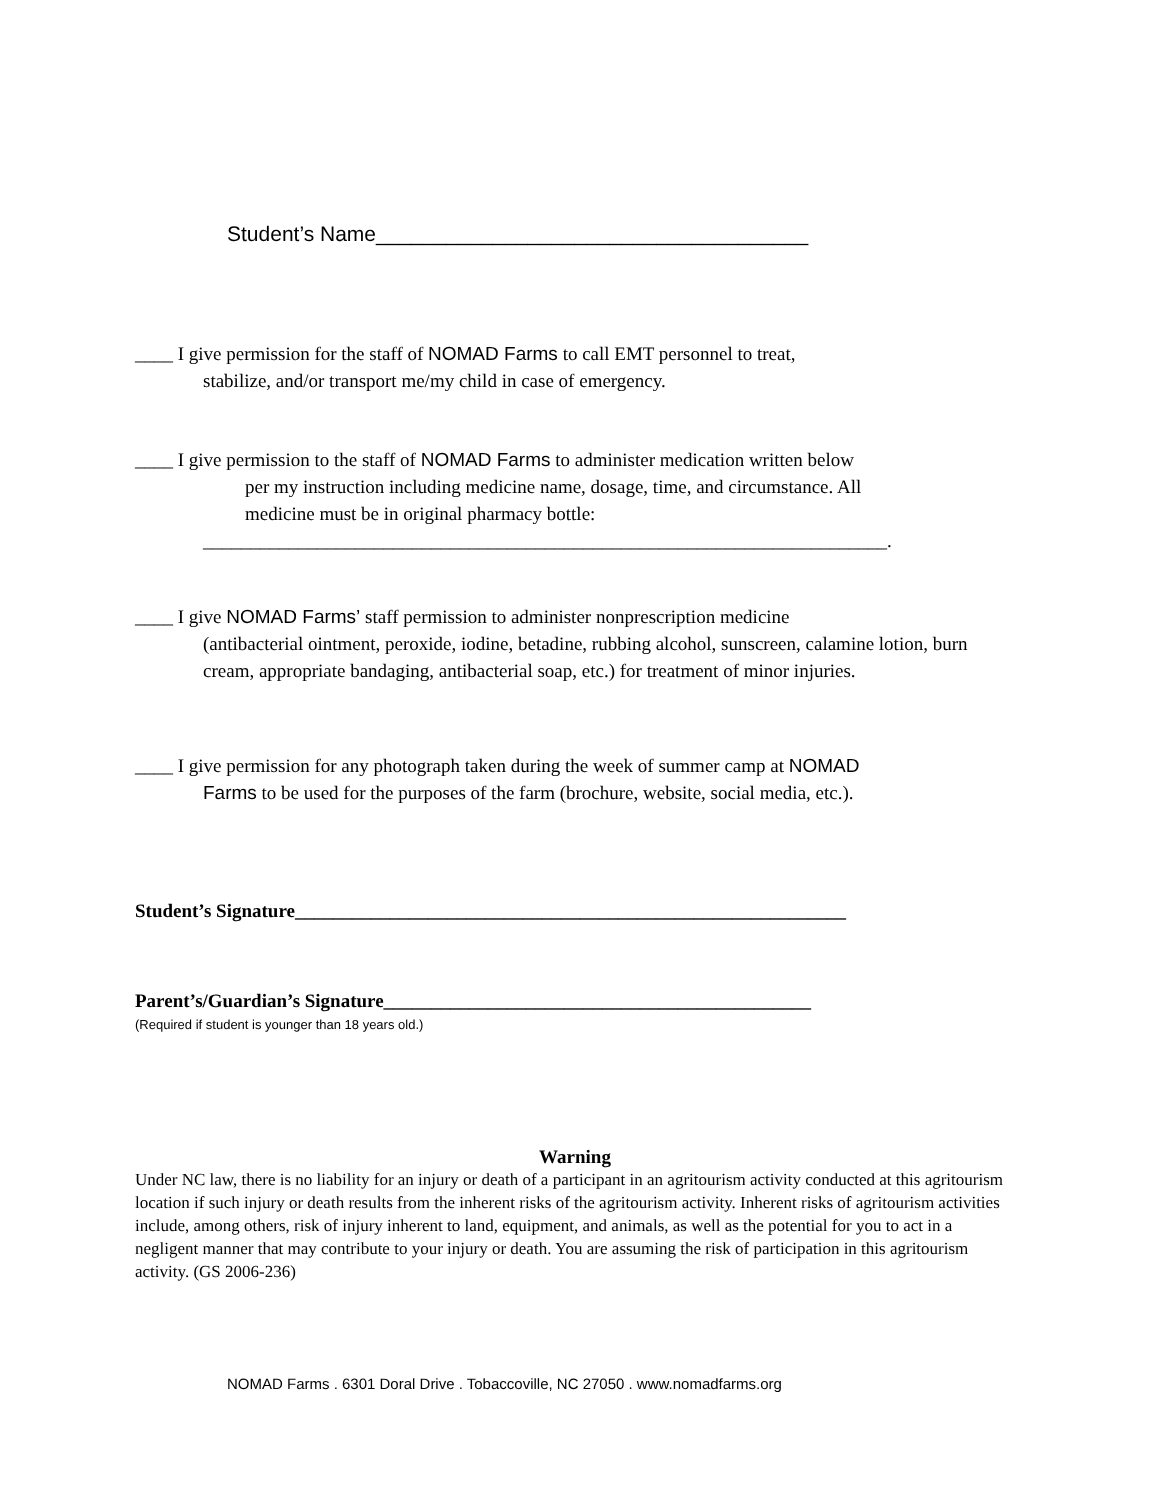Student’s Name_____________________________________
____ I give permission for the staff of NOMAD Farms to call EMT personnel to treat,
stabilize, and/or transport me/my child in case of emergency.
____ I give permission to the staff of NOMAD Farms to administer medication written below
per my instruction including medicine name, dosage, time, and circumstance. All
medicine must be in original pharmacy bottle:
________________________________________________________________________.
____ I give NOMAD Farms’ staff permission to administer nonprescription medicine
(antibacterial ointment, peroxide, iodine, betadine, rubbing alcohol, sunscreen, calamine lotion, burn cream, appropriate bandaging, antibacterial soap, etc.) for treatment of minor injuries.
____ I give permission for any photograph taken during the week of summer camp at NOMAD
Farms to be used for the purposes of the farm (brochure, website, social media, etc.).
Student’s Signature__________________________________________________________
Parent’s/Guardian’s Signature_____________________________________________
(Required if student is younger than 18 years old.)
Warning
Under NC law, there is no liability for an injury or death of a participant in an agritourism activity conducted at this agritourism location if such injury or death results from the inherent risks of the agritourism activity. Inherent risks of agritourism activities include, among others, risk of injury inherent to land, equipment, and animals, as well as the potential for you to act in a negligent manner that may contribute to your injury or death. You are assuming the risk of participation in this agritourism activity. (GS 2006-236)
NOMAD Farms . 6301 Doral Drive . Tobaccoville, NC 27050 . www.nomadfarms.org